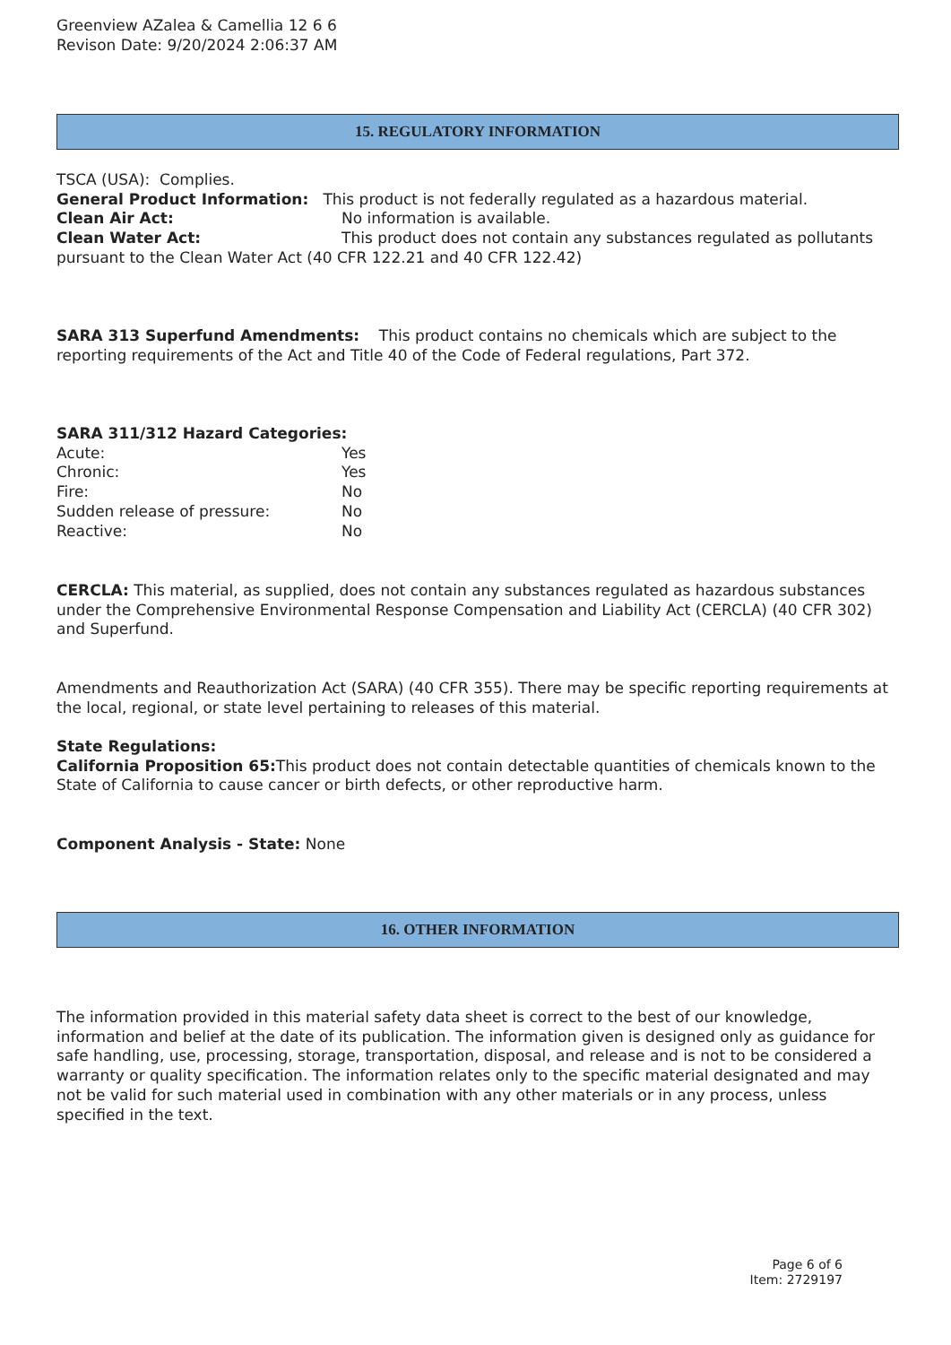Greenview AZalea & Camellia 12 6 6
Revison Date: 9/20/2024 2:06:37 AM
15. REGULATORY INFORMATION
TSCA (USA): Complies.
General Product Information: This product is not federally regulated as a hazardous material.
Clean Air Act: No information is available.
Clean Water Act: This product does not contain any substances regulated as pollutants pursuant to the Clean Water Act (40 CFR 122.21 and 40 CFR 122.42)
SARA 313 Superfund Amendments: This product contains no chemicals which are subject to the reporting requirements of the Act and Title 40 of the Code of Federal regulations, Part 372.
SARA 311/312 Hazard Categories:
Acute: Yes
Chronic: Yes
Fire: No
Sudden release of pressure: No
Reactive: No
CERCLA: This material, as supplied, does not contain any substances regulated as hazardous substances under the Comprehensive Environmental Response Compensation and Liability Act (CERCLA) (40 CFR 302) and Superfund.
Amendments and Reauthorization Act (SARA) (40 CFR 355). There may be specific reporting requirements at the local, regional, or state level pertaining to releases of this material.
State Regulations:
California Proposition 65: This product does not contain detectable quantities of chemicals known to the State of California to cause cancer or birth defects, or other reproductive harm.
Component Analysis - State: None
16. OTHER INFORMATION
The information provided in this material safety data sheet is correct to the best of our knowledge, information and belief at the date of its publication. The information given is designed only as guidance for safe handling, use, processing, storage, transportation, disposal, and release and is not to be considered a warranty or quality specification. The information relates only to the specific material designated and may not be valid for such material used in combination with any other materials or in any process, unless specified in the text.
Page 6 of 6
Item: 2729197